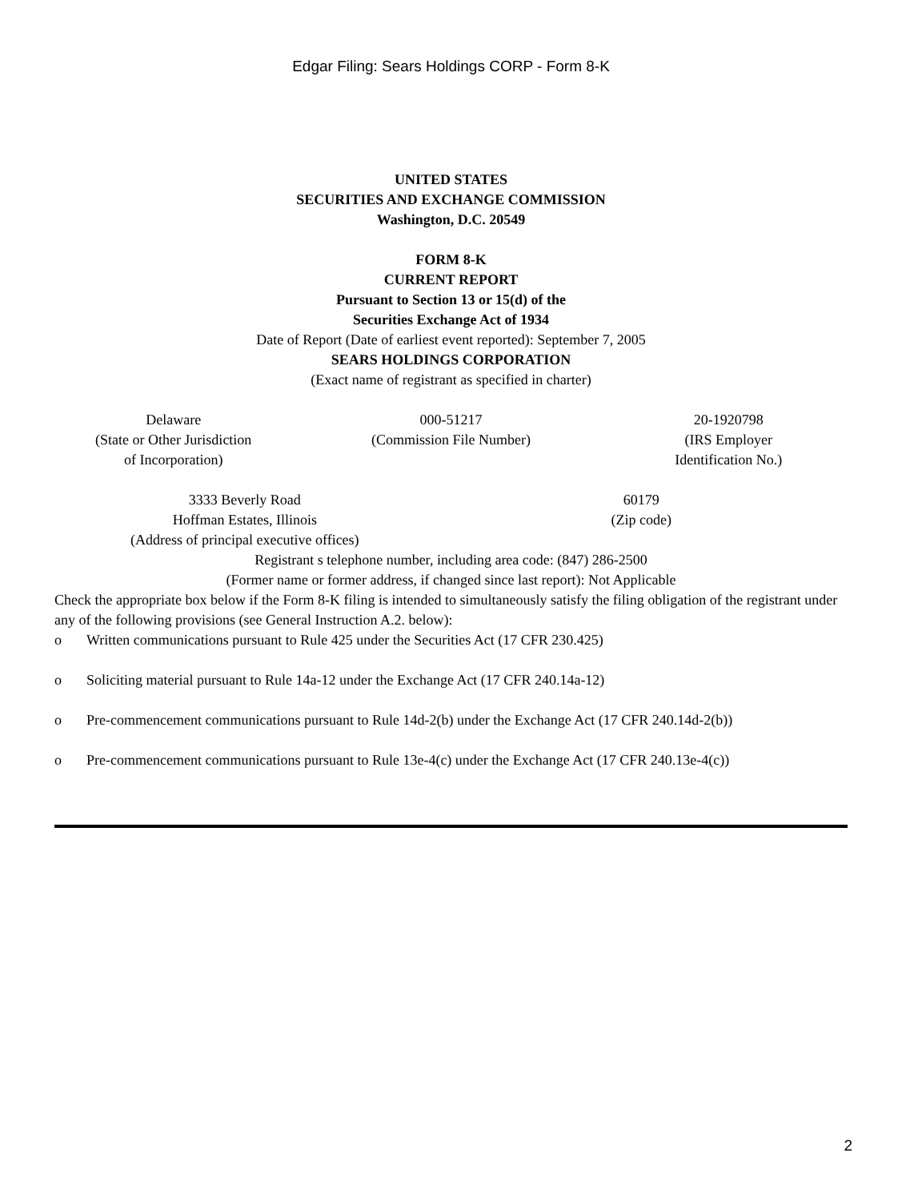Edgar Filing: Sears Holdings CORP - Form 8-K
UNITED STATES
SECURITIES AND EXCHANGE COMMISSION
Washington, D.C. 20549
FORM 8-K
CURRENT REPORT
Pursuant to Section 13 or 15(d) of the
Securities Exchange Act of 1934
Date of Report (Date of earliest event reported): September 7, 2005
SEARS HOLDINGS CORPORATION
(Exact name of registrant as specified in charter)
| Delaware (State or Other Jurisdiction of Incorporation) | 000-51217 (Commission File Number) | 20-1920798 (IRS Employer Identification No.) |
| 3333 Beverly Road Hoffman Estates, Illinois (Address of principal executive offices) | 60179 (Zip code) |
Registrant s telephone number, including area code: (847) 286-2500
(Former name or former address, if changed since last report): Not Applicable
Check the appropriate box below if the Form 8-K filing is intended to simultaneously satisfy the filing obligation of the registrant under any of the following provisions (see General Instruction A.2. below):
o Written communications pursuant to Rule 425 under the Securities Act (17 CFR 230.425)
o Soliciting material pursuant to Rule 14a-12 under the Exchange Act (17 CFR 240.14a-12)
o Pre-commencement communications pursuant to Rule 14d-2(b) under the Exchange Act (17 CFR 240.14d-2(b))
o Pre-commencement communications pursuant to Rule 13e-4(c) under the Exchange Act (17 CFR 240.13e-4(c))
2